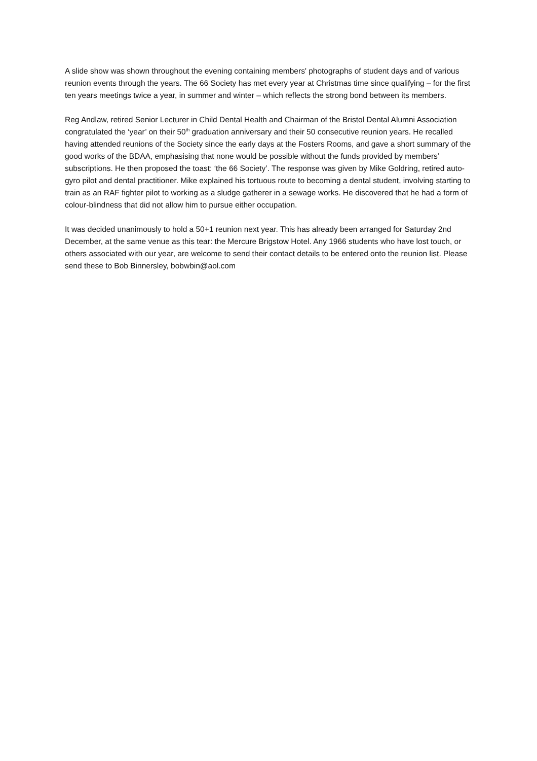A slide show was shown throughout the evening containing members' photographs of student days and of various reunion events through the years. The 66 Society has met every year at Christmas time since qualifying – for the first ten years meetings twice a year, in summer and winter – which reflects the strong bond between its members.
Reg Andlaw, retired Senior Lecturer in Child Dental Health and Chairman of the Bristol Dental Alumni Association congratulated the ‘year’ on their 50<sup>th</sup> graduation anniversary and their 50 consecutive reunion years. He recalled having attended reunions of the Society since the early days at the Fosters Rooms, and gave a short summary of the good works of the BDAA, emphasising that none would be possible without the funds provided by members’ subscriptions. He then proposed the toast: ‘the 66 Society’. The response was given by Mike Goldring, retired auto-gyro pilot and dental practitioner. Mike explained his tortuous route to becoming a dental student, involving starting to train as an RAF fighter pilot to working as a sludge gatherer in a sewage works. He discovered that he had a form of colour-blindness that did not allow him to pursue either occupation.
It was decided unanimously to hold a 50+1 reunion next year. This has already been arranged for Saturday 2nd December, at the same venue as this tear: the Mercure Brigstow Hotel. Any 1966 students who have lost touch, or others associated with our year, are welcome to send their contact details to be entered onto the reunion list. Please send these to Bob Binnersley, bobwbin@aol.com